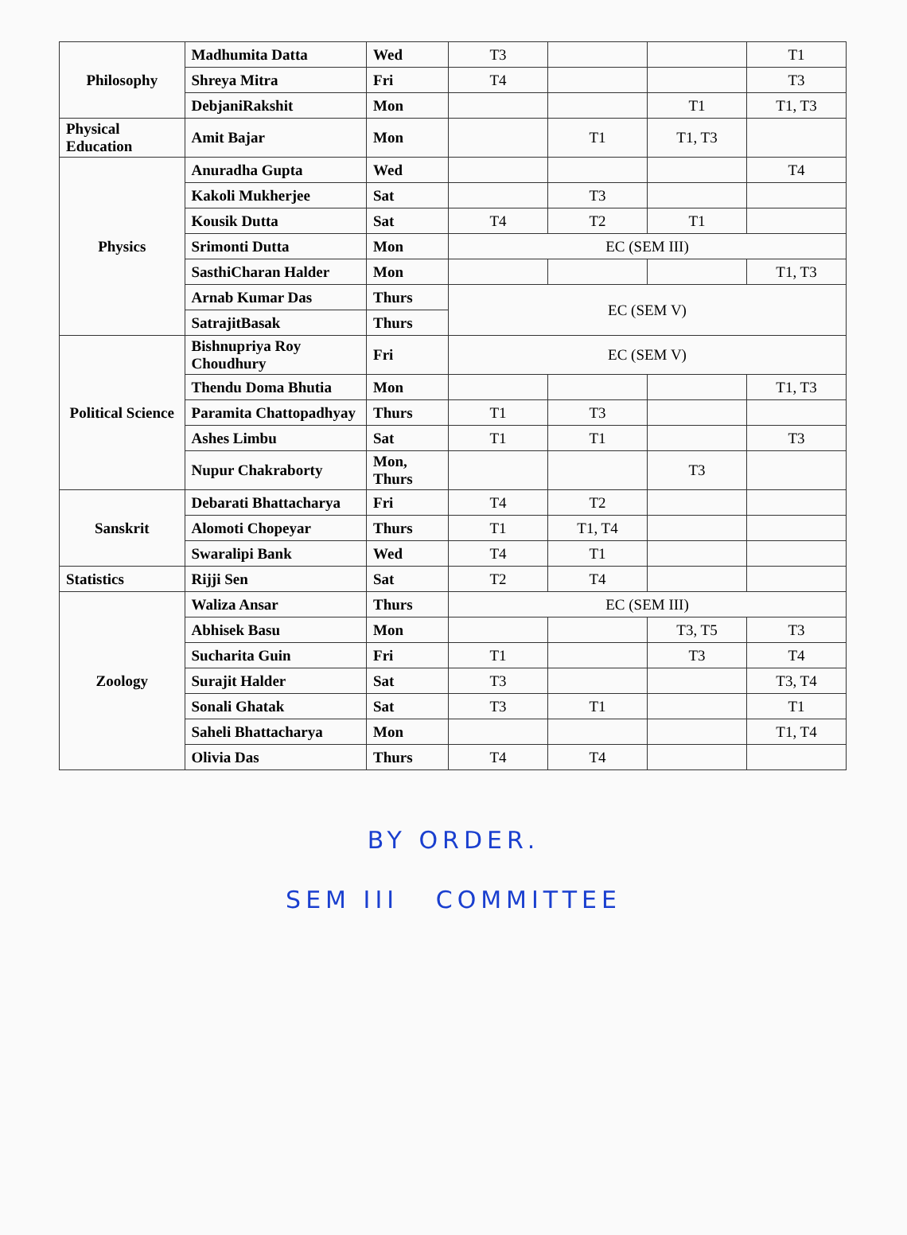| Philosophy | Madhumita Datta | Wed | T3 | | | T1 |
| | Shreya Mitra | Fri | T4 | | | T3 |
| | DebjaniRakshit | Mon | | | T1 | T1, T3 |
| Physical Education | Amit Bajar | Mon | | T1 | T1, T3 | |
| Physics | Anuradha Gupta | Wed | | | | T4 |
| | Kakoli Mukherjee | Sat | | T3 | | |
| | Kousik Dutta | Sat | T4 | T2 | T1 | |
| | Srimonti Dutta | Mon | EC (SEM III) | | | |
| | SasthiCharan Halder | Mon | | | | T1, T3 |
| | Arnab Kumar Das | Thurs | EC (SEM V) | | | |
| | SatrajitBasak | Thurs | | | | |
| Political Science | Bishnupriya Roy Choudhury | Fri | EC (SEM V) | | | |
| | Thendu Doma Bhutia | Mon | | | | T1, T3 |
| | Paramita Chattopadhyay | Thurs | T1 | T3 | | |
| | Ashes Limbu | Sat | T1 | T1 | | T3 |
| | Nupur Chakraborty | Mon, Thurs | | | T3 | |
| Sanskrit | Debarati Bhattacharya | Fri | T4 | T2 | | |
| | Alomoti Chopeyar | Thurs | T1 | T1, T4 | | |
| | Swaralipi Bank | Wed | T4 | T1 | | |
| Statistics | Rijji Sen | Sat | T2 | T4 | | |
| Zoology | Waliza Ansar | Thurs | EC (SEM III) | | | |
| | Abhisek Basu | Mon | | | T3, T5 | T3 |
| | Sucharita Guin | Fri | T1 | | T3 | T4 |
| | Surajit Halder | Sat | T3 | | | T3, T4 |
| | Sonali Ghatak | Sat | T3 | T1 | | T1 |
| | Saheli Bhattacharya | Mon | | | | T1, T4 |
| | Olivia Das | Thurs | T4 | T4 | | |
BY ORDER.
SEM III COMMITTEE